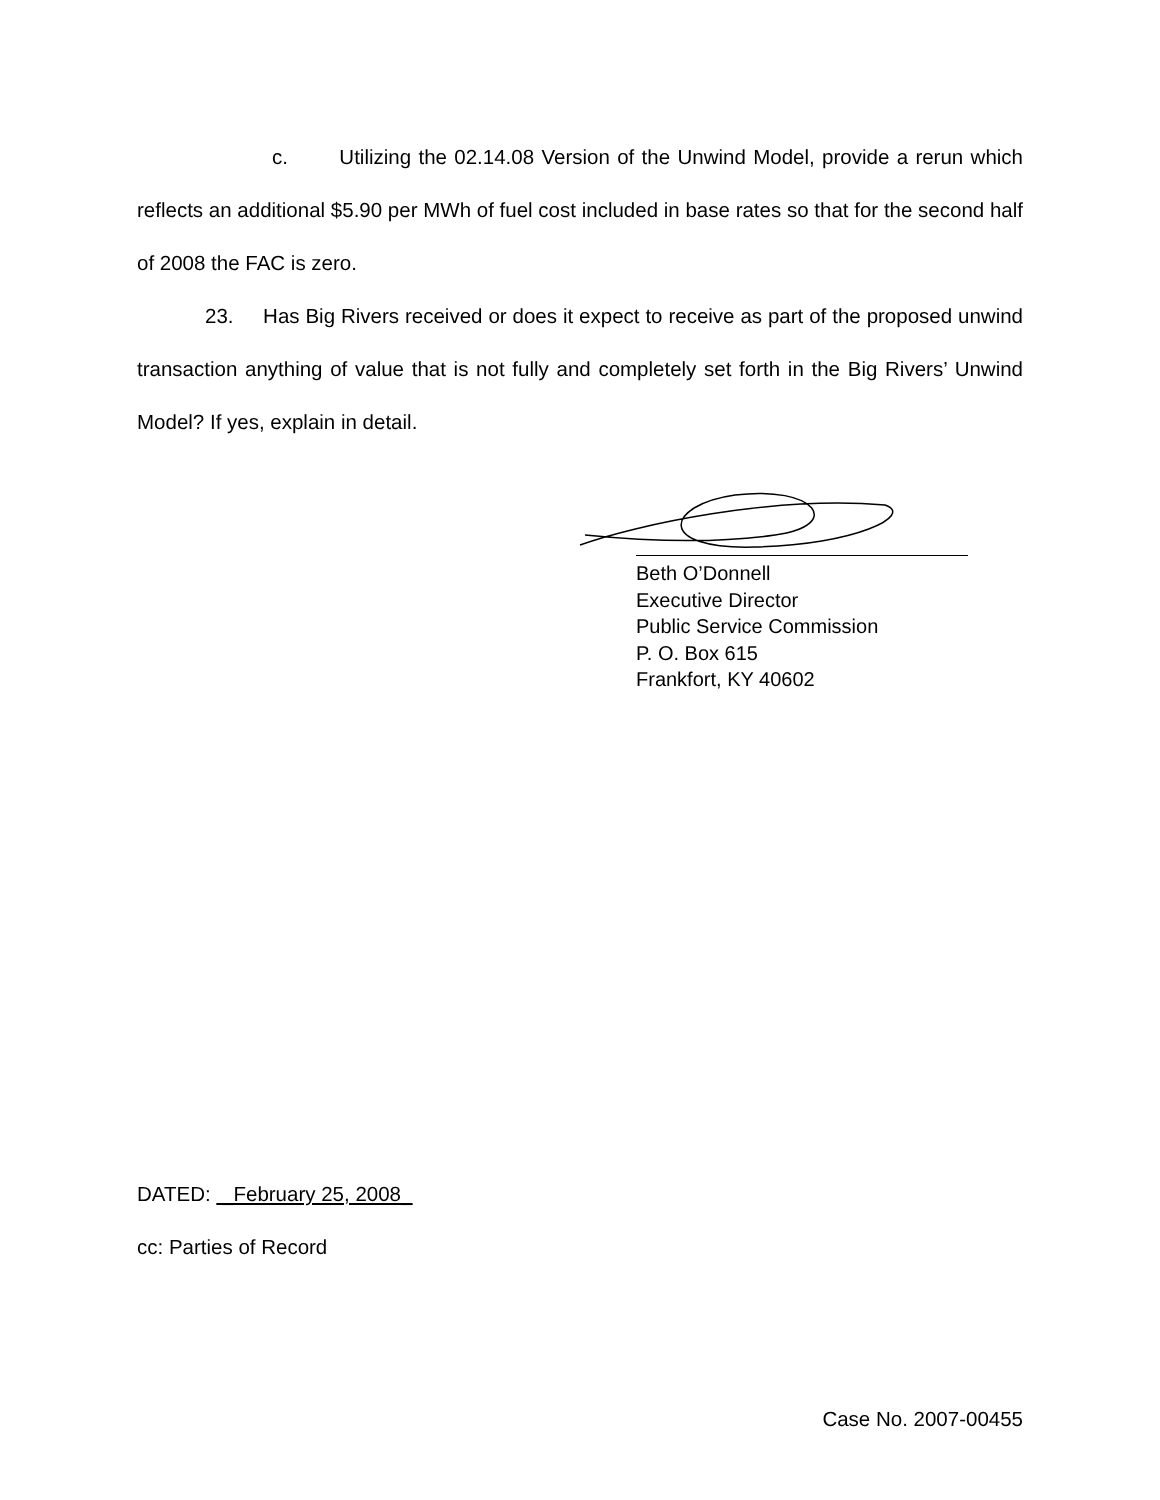c. Utilizing the 02.14.08 Version of the Unwind Model, provide a rerun which reflects an additional $5.90 per MWh of fuel cost included in base rates so that for the second half of 2008 the FAC is zero.
23. Has Big Rivers received or does it expect to receive as part of the proposed unwind transaction anything of value that is not fully and completely set forth in the Big Rivers’ Unwind Model? If yes, explain in detail.
Beth O’Donnell
Executive Director
Public Service Commission
P. O. Box 615
Frankfort, KY 40602
DATED: _February 25, 2008_
cc: Parties of Record
Case No. 2007-00455